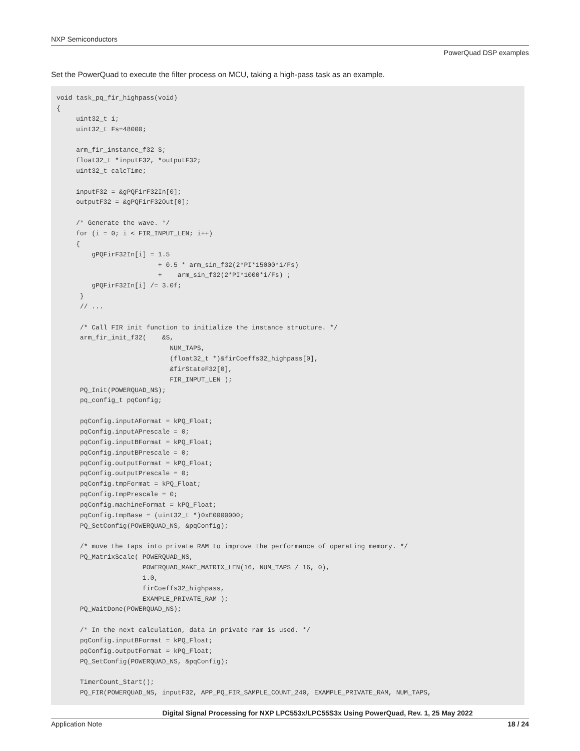NXP Semiconductors
PowerQuad DSP examples
Set the PowerQuad to execute the filter process on MCU, taking a high-pass task as an example.
void task_pq_fir_highpass(void)
{
     uint32_t i;
     uint32_t Fs=48000;

     arm_fir_instance_f32 S;
     float32_t *inputF32, *outputF32;
     uint32_t calcTime;

     inputF32 = &gPQFirF32In[0];
     outputF32 = &gPQFirF32Out[0];

     /* Generate the wave. */
     for (i = 0; i < FIR_INPUT_LEN; i++)
     {
         gPQFirF32In[i] = 1.5
                          + 0.5 * arm_sin_f32(2*PI*15000*i/Fs)
                          +    arm_sin_f32(2*PI*1000*i/Fs) ;
         gPQFirF32In[i] /= 3.0f;
      }
      // ...

      /* Call FIR init function to initialize the instance structure. */
      arm_fir_init_f32(    &S,
                             NUM_TAPS,
                             (float32_t *)&firCoeffs32_highpass[0],
                             &firStateF32[0],
                             FIR_INPUT_LEN );
      PQ_Init(POWERQUAD_NS);
      pq_config_t pqConfig;

      pqConfig.inputAFormat = kPQ_Float;
      pqConfig.inputAPrescale = 0;
      pqConfig.inputBFormat = kPQ_Float;
      pqConfig.inputBPrescale = 0;
      pqConfig.outputFormat = kPQ_Float;
      pqConfig.outputPrescale = 0;
      pqConfig.tmpFormat = kPQ_Float;
      pqConfig.tmpPrescale = 0;
      pqConfig.machineFormat = kPQ_Float;
      pqConfig.tmpBase = (uint32_t *)0xE0000000;
      PQ_SetConfig(POWERQUAD_NS, &pqConfig);

      /* move the taps into private RAM to improve the performance of operating memory. */
      PQ_MatrixScale( POWERQUAD_NS,
                      POWERQUAD_MAKE_MATRIX_LEN(16, NUM_TAPS / 16, 0),
                      1.0,
                      firCoeffs32_highpass,
                      EXAMPLE_PRIVATE_RAM );
      PQ_WaitDone(POWERQUAD_NS);

      /* In the next calculation, data in private ram is used. */
      pqConfig.inputBFormat = kPQ_Float;
      pqConfig.outputFormat = kPQ_Float;
      PQ_SetConfig(POWERQUAD_NS, &pqConfig);

      TimerCount_Start();
      PQ_FIR(POWERQUAD_NS, inputF32, APP_PQ_FIR_SAMPLE_COUNT_240, EXAMPLE_PRIVATE_RAM, NUM_TAPS,
Digital Signal Processing for NXP LPC553x/LPC55S3x Using PowerQuad, Rev. 1, 25 May 2022
Application Note 18 / 24